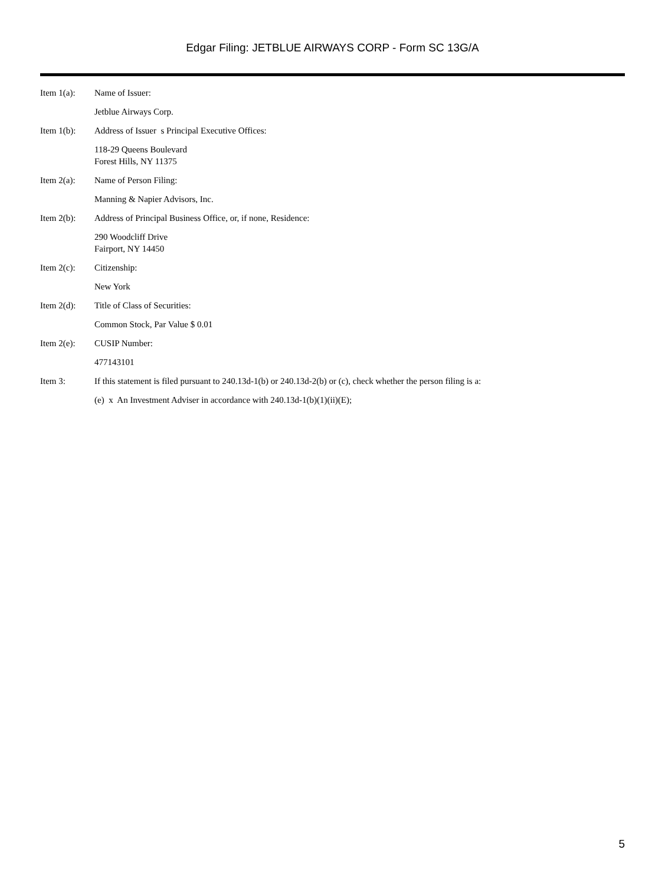Edgar Filing: JETBLUE AIRWAYS CORP - Form SC 13G/A
Item 1(a): Name of Issuer:
Jetblue Airways Corp.
Item 1(b): Address of Issuer s Principal Executive Offices:
118-29 Queens Boulevard
Forest Hills, NY 11375
Item 2(a): Name of Person Filing:
Manning & Napier Advisors, Inc.
Item 2(b): Address of Principal Business Office, or, if none, Residence:
290 Woodcliff Drive
Fairport, NY 14450
Item 2(c): Citizenship:
New York
Item 2(d): Title of Class of Securities:
Common Stock, Par Value $ 0.01
Item 2(e): CUSIP Number:
477143101
Item 3: If this statement is filed pursuant to 240.13d-1(b) or 240.13d-2(b) or (c), check whether the person filing is a:
(e) x An Investment Adviser in accordance with 240.13d-1(b)(1)(ii)(E);
5